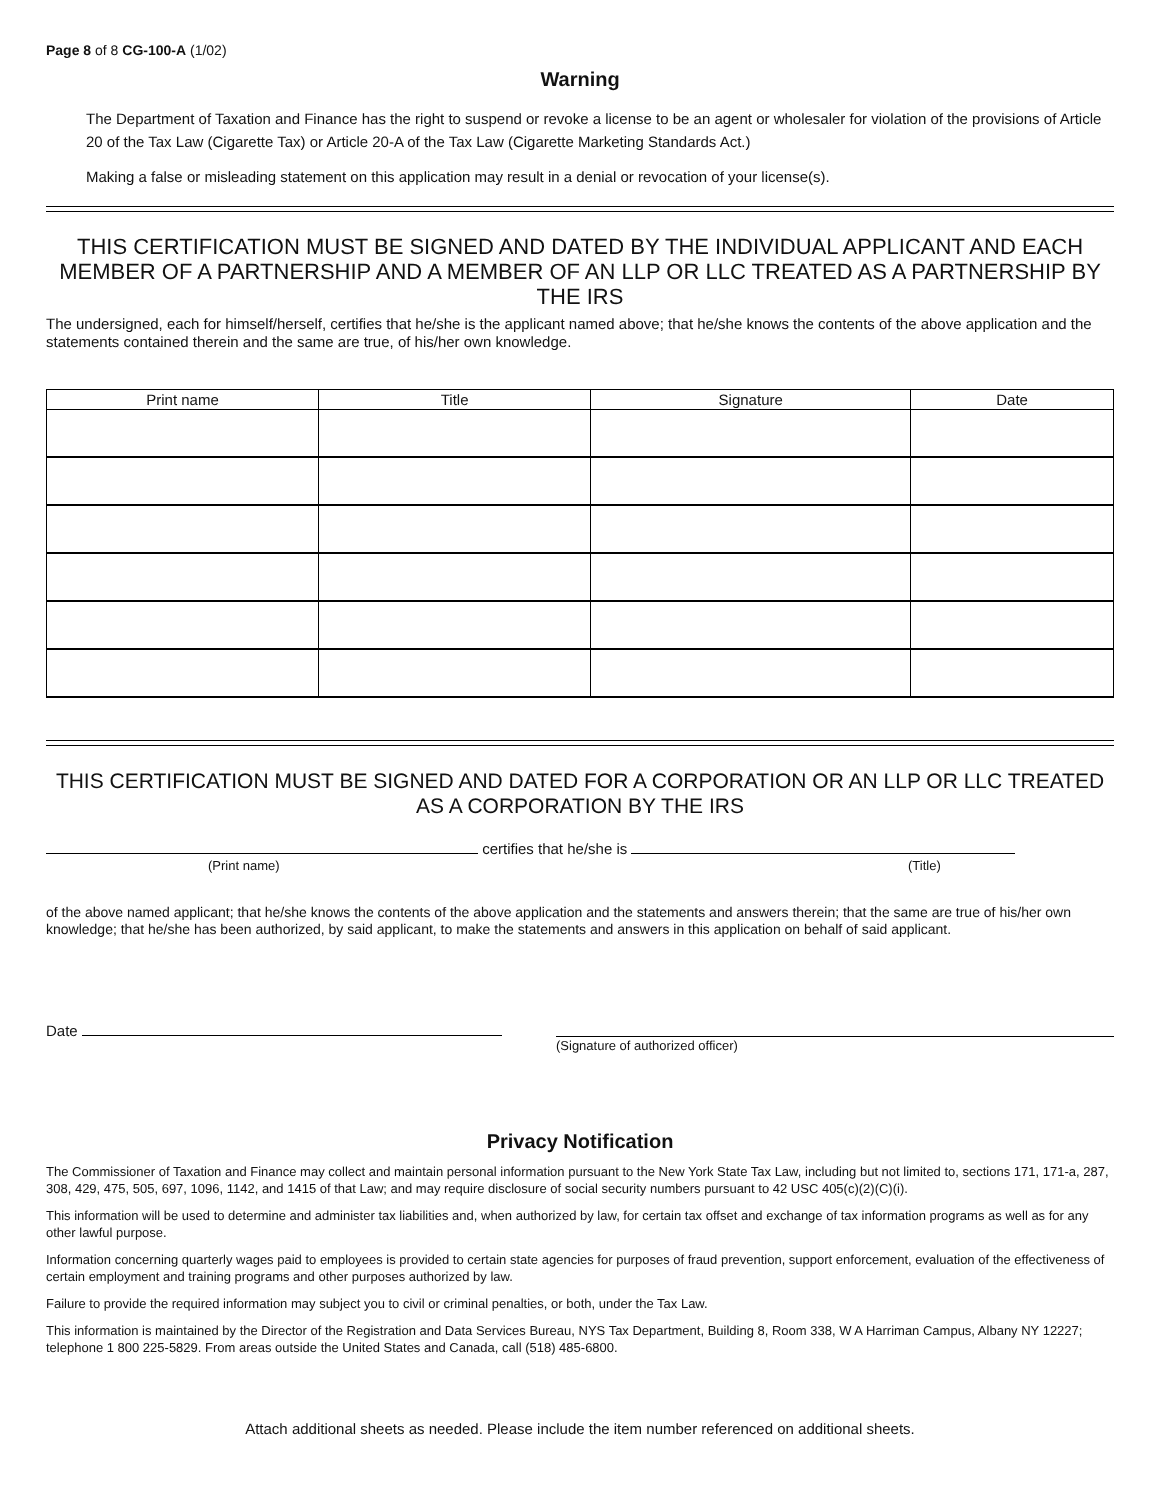Page 8 of 8 CG-100-A (1/02)
Warning
The Department of Taxation and Finance has the right to suspend or revoke a license to be an agent or wholesaler for violation of the provisions of Article 20 of the Tax Law (Cigarette Tax) or Article 20-A of the Tax Law (Cigarette Marketing Standards Act.)
Making a false or misleading statement on this application may result in a denial or revocation of your license(s).
THIS CERTIFICATION MUST BE SIGNED AND DATED BY THE INDIVIDUAL APPLICANT AND EACH MEMBER OF A PARTNERSHIP AND A MEMBER OF AN LLP OR LLC TREATED AS A PARTNERSHIP BY THE IRS
The undersigned, each for himself/herself, certifies that he/she is the applicant named above; that he/she knows the contents of the above application and the statements contained therein and the same are true, of his/her own knowledge.
| Print name | Title | Signature | Date |
| --- | --- | --- | --- |
THIS CERTIFICATION MUST BE SIGNED AND DATED FOR A CORPORATION OR AN LLP OR LLC TREATED AS A CORPORATION BY THE IRS
certifies that he/she is
(Print name) (Title)
of the above named applicant; that he/she knows the contents of the above application and the statements and answers therein; that the same are true of his/her own knowledge; that he/she has been authorized, by said applicant, to make the statements and answers in this application on behalf of said applicant.
Date
(Signature of authorized officer)
Privacy Notification
The Commissioner of Taxation and Finance may collect and maintain personal information pursuant to the New York State Tax Law, including but not limited to, sections 171, 171-a, 287, 308, 429, 475, 505, 697, 1096, 1142, and 1415 of that Law; and may require disclosure of social security numbers pursuant to 42 USC 405(c)(2)(C)(i).
This information will be used to determine and administer tax liabilities and, when authorized by law, for certain tax offset and exchange of tax information programs as well as for any other lawful purpose.
Information concerning quarterly wages paid to employees is provided to certain state agencies for purposes of fraud prevention, support enforcement, evaluation of the effectiveness of certain employment and training programs and other purposes authorized by law.
Failure to provide the required information may subject you to civil or criminal penalties, or both, under the Tax Law.
This information is maintained by the Director of the Registration and Data Services Bureau, NYS Tax Department, Building 8, Room 338, W A Harriman Campus, Albany NY 12227; telephone 1 800 225-5829. From areas outside the United States and Canada, call (518) 485-6800.
Attach additional sheets as needed. Please include the item number referenced on additional sheets.